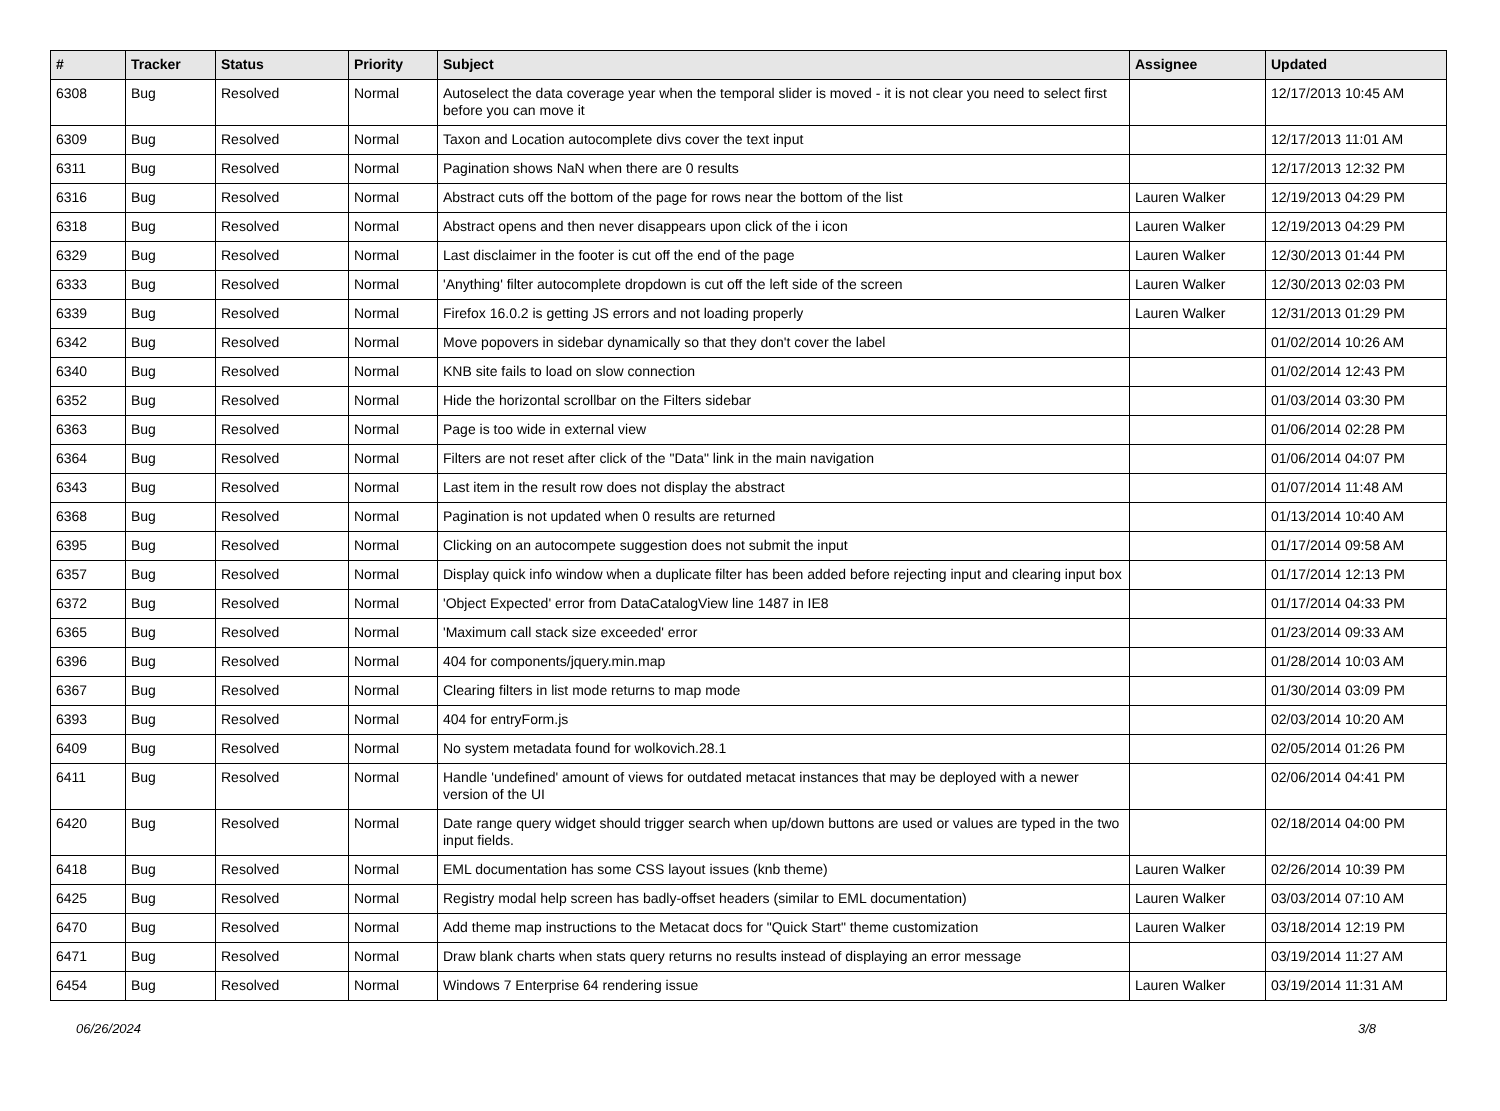| # | Tracker | Status | Priority | Subject | Assignee | Updated |
| --- | --- | --- | --- | --- | --- | --- |
| 6308 | Bug | Resolved | Normal | Autoselect the data coverage year when the temporal slider is moved - it is not clear you need to select first before you can move it | | 12/17/2013 10:45 AM |
| 6309 | Bug | Resolved | Normal | Taxon and Location autocomplete divs cover the text input | | 12/17/2013 11:01 AM |
| 6311 | Bug | Resolved | Normal | Pagination shows NaN when there are 0 results | | 12/17/2013 12:32 PM |
| 6316 | Bug | Resolved | Normal | Abstract cuts off the bottom of the page for rows near the bottom of the list | Lauren Walker | 12/19/2013 04:29 PM |
| 6318 | Bug | Resolved | Normal | Abstract opens and then never disappears upon click of the i icon | Lauren Walker | 12/19/2013 04:29 PM |
| 6329 | Bug | Resolved | Normal | Last disclaimer in the footer is cut off the end of the page | Lauren Walker | 12/30/2013 01:44 PM |
| 6333 | Bug | Resolved | Normal | 'Anything' filter autocomplete dropdown is cut off the left side of the screen | Lauren Walker | 12/30/2013 02:03 PM |
| 6339 | Bug | Resolved | Normal | Firefox 16.0.2 is getting JS errors and not loading properly | Lauren Walker | 12/31/2013 01:29 PM |
| 6342 | Bug | Resolved | Normal | Move popovers in sidebar dynamically so that they don't cover the label | | 01/02/2014 10:26 AM |
| 6340 | Bug | Resolved | Normal | KNB site fails to load on slow connection | | 01/02/2014 12:43 PM |
| 6352 | Bug | Resolved | Normal | Hide the horizontal scrollbar on the Filters sidebar | | 01/03/2014 03:30 PM |
| 6363 | Bug | Resolved | Normal | Page is too wide in external view | | 01/06/2014 02:28 PM |
| 6364 | Bug | Resolved | Normal | Filters are not reset after click of the "Data" link in the main navigation | | 01/06/2014 04:07 PM |
| 6343 | Bug | Resolved | Normal | Last item in the result row does not display the abstract | | 01/07/2014 11:48 AM |
| 6368 | Bug | Resolved | Normal | Pagination is not updated when 0 results are returned | | 01/13/2014 10:40 AM |
| 6395 | Bug | Resolved | Normal | Clicking on an autocompete suggestion does not submit the input | | 01/17/2014 09:58 AM |
| 6357 | Bug | Resolved | Normal | Display quick info window when a duplicate filter has been added before rejecting input and clearing input box | | 01/17/2014 12:13 PM |
| 6372 | Bug | Resolved | Normal | 'Object Expected' error from DataCatalogView line 1487 in IE8 | | 01/17/2014 04:33 PM |
| 6365 | Bug | Resolved | Normal | 'Maximum call stack size exceeded' error | | 01/23/2014 09:33 AM |
| 6396 | Bug | Resolved | Normal | 404 for components/jquery.min.map | | 01/28/2014 10:03 AM |
| 6367 | Bug | Resolved | Normal | Clearing filters in list mode returns to map mode | | 01/30/2014 03:09 PM |
| 6393 | Bug | Resolved | Normal | 404 for entryForm.js | | 02/03/2014 10:20 AM |
| 6409 | Bug | Resolved | Normal | No system metadata found for wolkovich.28.1 | | 02/05/2014 01:26 PM |
| 6411 | Bug | Resolved | Normal | Handle 'undefined' amount of views for outdated metacat instances that may be deployed with a newer version of the UI | | 02/06/2014 04:41 PM |
| 6420 | Bug | Resolved | Normal | Date range query widget should trigger search when up/down buttons are used or values are typed in the two input fields. | | 02/18/2014 04:00 PM |
| 6418 | Bug | Resolved | Normal | EML documentation has some CSS layout issues (knb theme) | Lauren Walker | 02/26/2014 10:39 PM |
| 6425 | Bug | Resolved | Normal | Registry modal help screen has badly-offset headers (similar to EML documentation) | Lauren Walker | 03/03/2014 07:10 AM |
| 6470 | Bug | Resolved | Normal | Add theme map instructions to the Metacat docs for "Quick Start" theme customization | Lauren Walker | 03/18/2014 12:19 PM |
| 6471 | Bug | Resolved | Normal | Draw blank charts when stats query returns no results instead of displaying an error message | | 03/19/2014 11:27 AM |
| 6454 | Bug | Resolved | Normal | Windows 7 Enterprise 64 rendering issue | Lauren Walker | 03/19/2014 11:31 AM |
06/26/2024 3/8